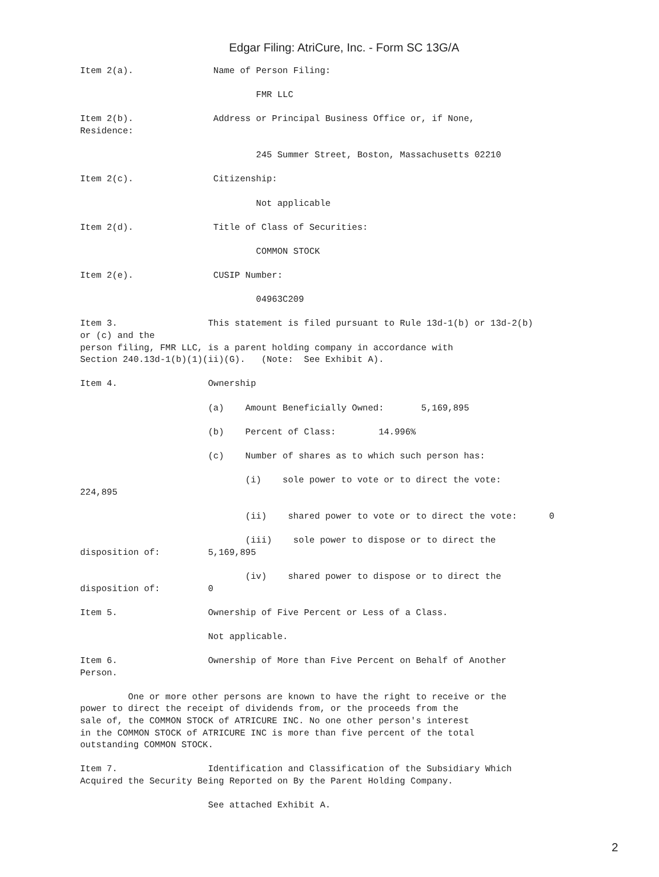Edgar Filing: AtriCure, Inc. - Form SC 13G/A
Item 2(a).               Name of Person Filing:

                                 FMR LLC

Item 2(b).               Address or Principal Business Office or, if None,
Residence:

                                 245 Summer Street, Boston, Massachusetts 02210

Item 2(c).               Citizenship:

                                 Not applicable

Item 2(d).               Title of Class of Securities:

                                 COMMON STOCK

Item 2(e).               CUSIP Number:

                                 04963C209

Item 3.                 This statement is filed pursuant to Rule 13d-1(b) or 13d-2(b)
or (c) and the
person filing, FMR LLC, is a parent holding company in accordance with
Section 240.13d-1(b)(1)(ii)(G).   (Note:  See Exhibit A).

Item 4.                 Ownership

                        (a)    Amount Beneficially Owned:       5,169,895

                        (b)    Percent of Class:        14.996%

                        (c)    Number of shares as to which such person has:

                               (i)    sole power to vote or to direct the vote:
224,895

                               (ii)    shared power to vote or to direct the vote:      0

                               (iii)    sole power to dispose or to direct the
disposition of:         5,169,895

                               (iv)    shared power to dispose or to direct the
disposition of:         0

Item 5.                 Ownership of Five Percent or Less of a Class.

                        Not applicable.

Item 6.                 Ownership of More than Five Percent on Behalf of Another
Person.

         One or more other persons are known to have the right to receive or the
power to direct the receipt of dividends from, or the proceeds from the
sale of, the COMMON STOCK of ATRICURE INC. No one other person's interest
in the COMMON STOCK of ATRICURE INC is more than five percent of the total
outstanding COMMON STOCK.

Item 7.                 Identification and Classification of the Subsidiary Which
Acquired the Security Being Reported on By the Parent Holding Company.

                        See attached Exhibit A.
2